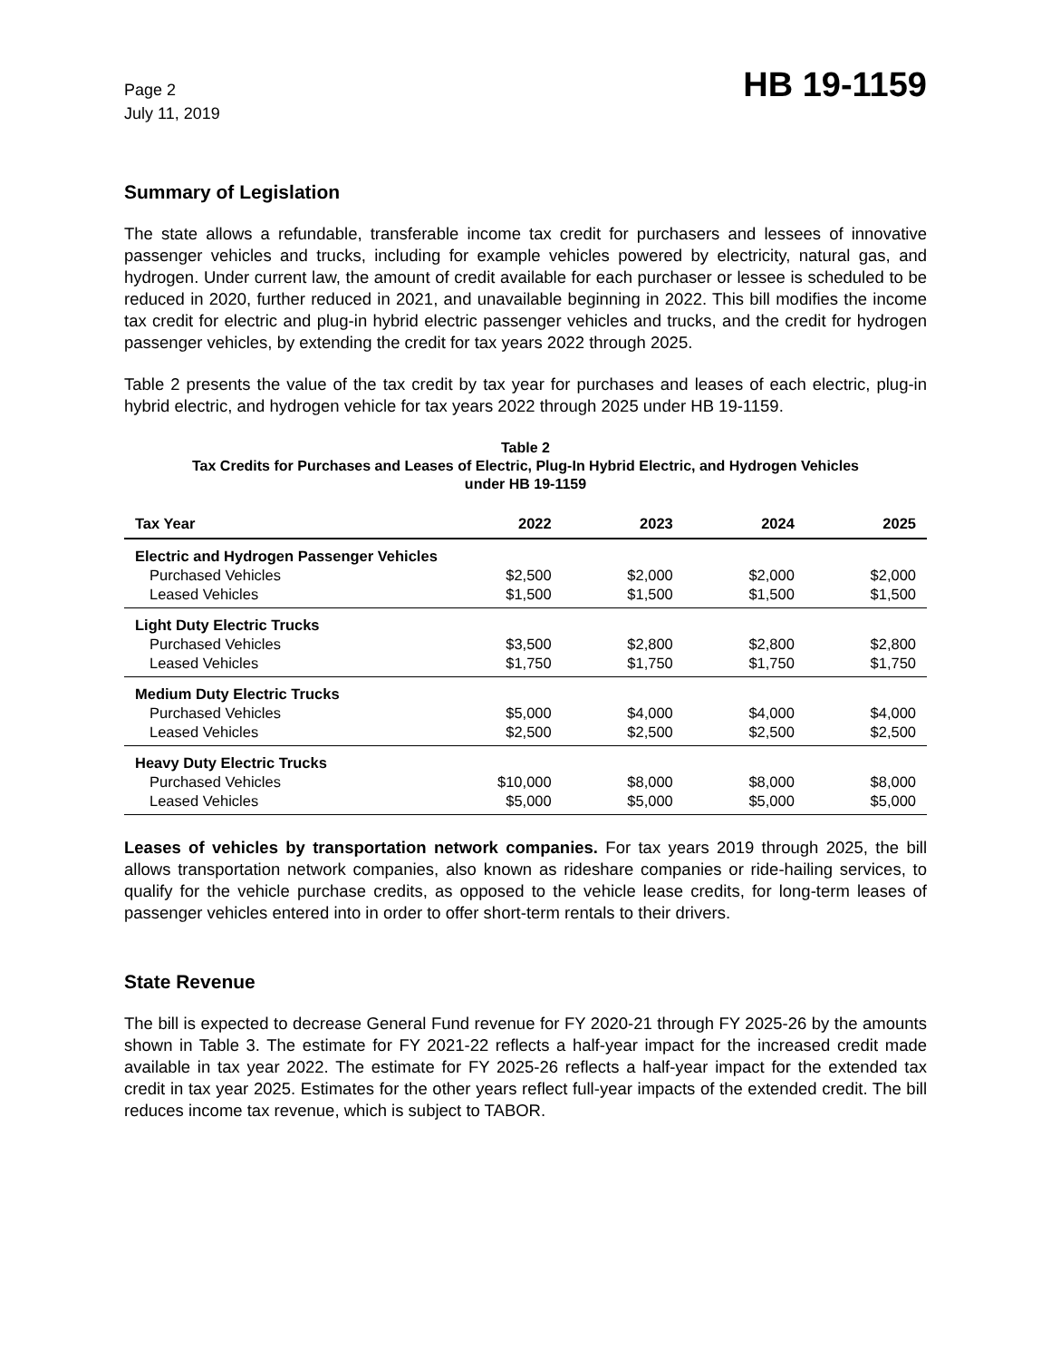Page 2
July 11, 2019
HB 19-1159
Summary of Legislation
The state allows a refundable, transferable income tax credit for purchasers and lessees of innovative passenger vehicles and trucks, including for example vehicles powered by electricity, natural gas, and hydrogen. Under current law, the amount of credit available for each purchaser or lessee is scheduled to be reduced in 2020, further reduced in 2021, and unavailable beginning in 2022. This bill modifies the income tax credit for electric and plug-in hybrid electric passenger vehicles and trucks, and the credit for hydrogen passenger vehicles, by extending the credit for tax years 2022 through 2025.
Table 2 presents the value of the tax credit by tax year for purchases and leases of each electric, plug-in hybrid electric, and hydrogen vehicle for tax years 2022 through 2025 under HB 19-1159.
Table 2
Tax Credits for Purchases and Leases of Electric, Plug-In Hybrid Electric, and Hydrogen Vehicles
under HB 19-1159
| Tax Year | 2022 | 2023 | 2024 | 2025 |
| --- | --- | --- | --- | --- |
| Electric and Hydrogen Passenger Vehicles | | | | |
| Purchased Vehicles | $2,500 | $2,000 | $2,000 | $2,000 |
| Leased Vehicles | $1,500 | $1,500 | $1,500 | $1,500 |
| Light Duty Electric Trucks | | | | |
| Purchased Vehicles | $3,500 | $2,800 | $2,800 | $2,800 |
| Leased Vehicles | $1,750 | $1,750 | $1,750 | $1,750 |
| Medium Duty Electric Trucks | | | | |
| Purchased Vehicles | $5,000 | $4,000 | $4,000 | $4,000 |
| Leased Vehicles | $2,500 | $2,500 | $2,500 | $2,500 |
| Heavy Duty Electric Trucks | | | | |
| Purchased Vehicles | $10,000 | $8,000 | $8,000 | $8,000 |
| Leased Vehicles | $5,000 | $5,000 | $5,000 | $5,000 |
Leases of vehicles by transportation network companies. For tax years 2019 through 2025, the bill allows transportation network companies, also known as rideshare companies or ride-hailing services, to qualify for the vehicle purchase credits, as opposed to the vehicle lease credits, for long-term leases of passenger vehicles entered into in order to offer short-term rentals to their drivers.
State Revenue
The bill is expected to decrease General Fund revenue for FY 2020-21 through FY 2025-26 by the amounts shown in Table 3. The estimate for FY 2021-22 reflects a half-year impact for the increased credit made available in tax year 2022. The estimate for FY 2025-26 reflects a half-year impact for the extended tax credit in tax year 2025. Estimates for the other years reflect full-year impacts of the extended credit. The bill reduces income tax revenue, which is subject to TABOR.